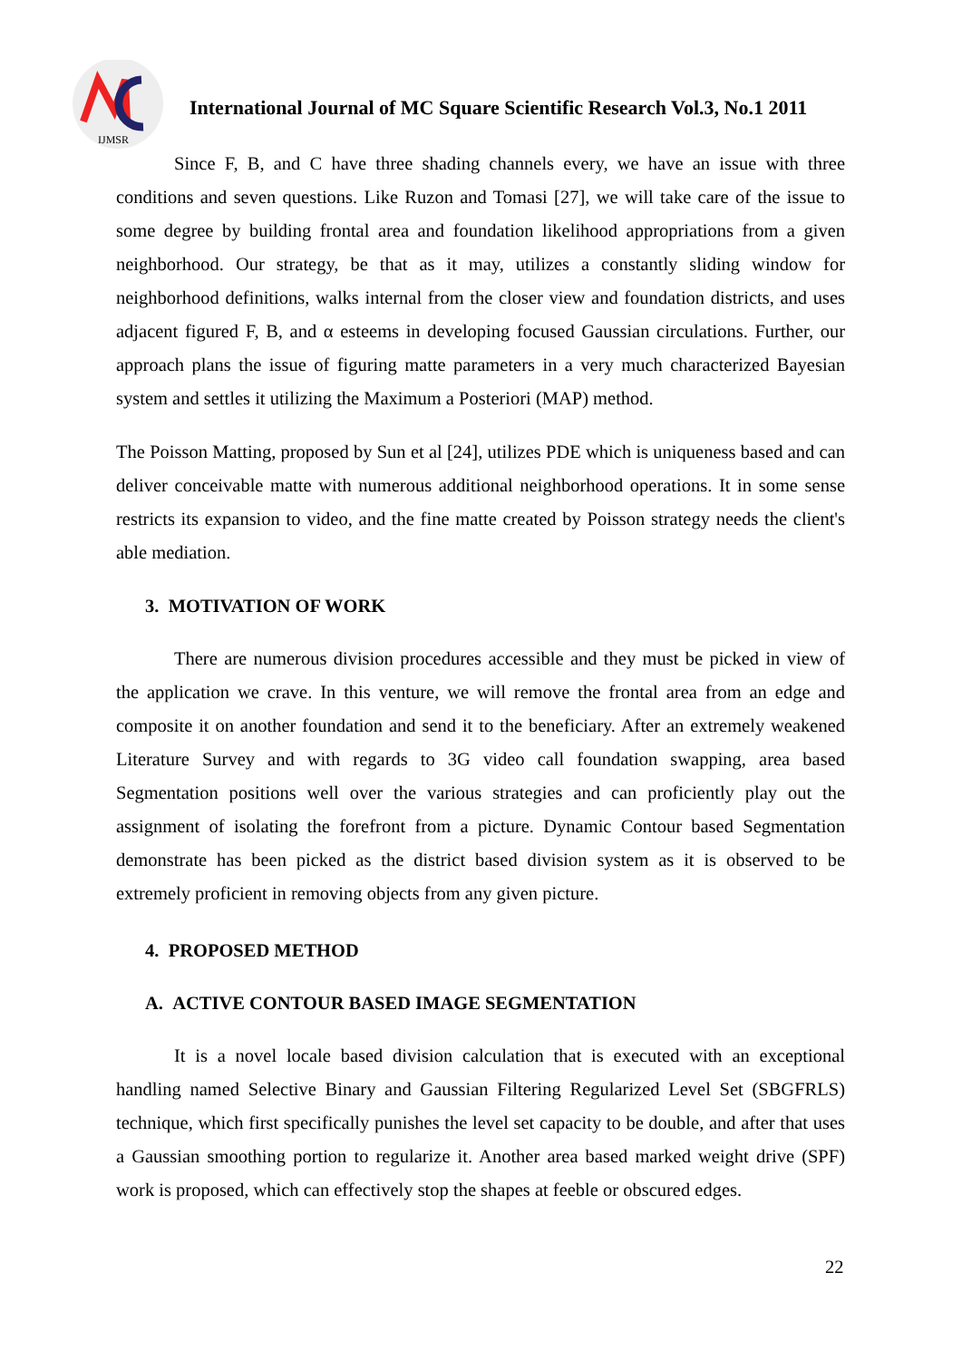IJMSR
International Journal of MC Square Scientific Research Vol.3, No.1 2011
Since F, B, and C have three shading channels every, we have an issue with three conditions and seven questions. Like Ruzon and Tomasi [27], we will take care of the issue to some degree by building frontal area and foundation likelihood appropriations from a given neighborhood. Our strategy, be that as it may, utilizes a constantly sliding window for neighborhood definitions, walks internal from the closer view and foundation districts, and uses adjacent figured F, B, and α esteems in developing focused Gaussian circulations. Further, our approach plans the issue of figuring matte parameters in a very much characterized Bayesian system and settles it utilizing the Maximum a Posteriori (MAP) method.
The Poisson Matting, proposed by Sun et al [24], utilizes PDE which is uniqueness based and can deliver conceivable matte with numerous additional neighborhood operations. It in some sense restricts its expansion to video, and the fine matte created by Poisson strategy needs the client's able mediation.
3. MOTIVATION OF WORK
There are numerous division procedures accessible and they must be picked in view of the application we crave. In this venture, we will remove the frontal area from an edge and composite it on another foundation and send it to the beneficiary. After an extremely weakened Literature Survey and with regards to 3G video call foundation swapping, area based Segmentation positions well over the various strategies and can proficiently play out the assignment of isolating the forefront from a picture. Dynamic Contour based Segmentation demonstrate has been picked as the district based division system as it is observed to be extremely proficient in removing objects from any given picture.
4. PROPOSED METHOD
A. ACTIVE CONTOUR BASED IMAGE SEGMENTATION
It is a novel locale based division calculation that is executed with an exceptional handling named Selective Binary and Gaussian Filtering Regularized Level Set (SBGFRLS) technique, which first specifically punishes the level set capacity to be double, and after that uses a Gaussian smoothing portion to regularize it. Another area based marked weight drive (SPF) work is proposed, which can effectively stop the shapes at feeble or obscured edges.
22